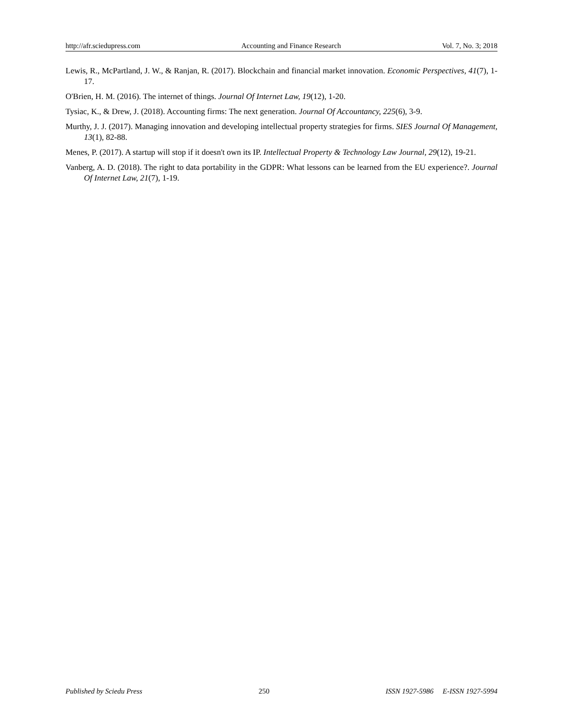http://afr.sciedupress.com Accounting and Finance Research Vol. 7, No. 3; 2018
Lewis, R., McPartland, J. W., & Ranjan, R. (2017). Blockchain and financial market innovation. Economic Perspectives, 41(7), 1-17.
O'Brien, H. M. (2016). The internet of things. Journal Of Internet Law, 19(12), 1-20.
Tysiac, K., & Drew, J. (2018). Accounting firms: The next generation. Journal Of Accountancy, 225(6), 3-9.
Murthy, J. J. (2017). Managing innovation and developing intellectual property strategies for firms. SIES Journal Of Management, 13(1), 82-88.
Menes, P. (2017). A startup will stop if it doesn't own its IP. Intellectual Property & Technology Law Journal, 29(12), 19-21.
Vanberg, A. D. (2018). The right to data portability in the GDPR: What lessons can be learned from the EU experience?. Journal Of Internet Law, 21(7), 1-19.
Published by Sciedu Press 250 ISSN 1927-5986 E-ISSN 1927-5994